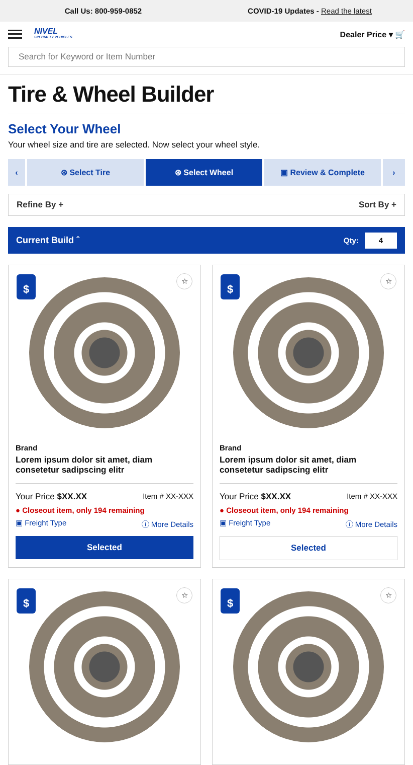Call Us: 800-959-0852
COVID-19 Updates - Read the latest
NIVEL
SPECIALTY VEHICLES
Dealer Price ▾ 🛒
Search for Keyword or Item Number
Tire & Wheel Builder
Select Your Wheel
Your wheel size and tire are selected. Now select your wheel style.
‹ ⊛ Select Tire ⊛ Select Wheel ▣ Review & Complete ›
Refine By + Sort By +
Current Build ˆ Qty: 4
$ ☆
Brand
Lorem ipsum dolor sit amet, diam consetetur sadipscing elitr
Your Price $XX.XX Item # XX-XXX
● Closeout item, only 194 remaining
▣ Freight Type ⓘ More Details
Selected
$ ☆
Brand
Lorem ipsum dolor sit amet, diam consetetur sadipscing elitr
Your Price $XX.XX Item # XX-XXX
● Closeout item, only 194 remaining
▣ Freight Type ⓘ More Details
Selected
$ ☆
$ ☆